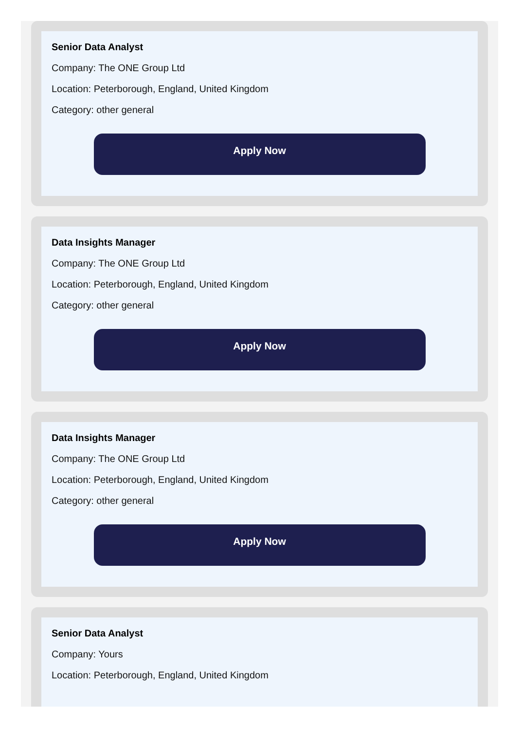Senior Data Analyst
Company: The ONE Group Ltd
Location: Peterborough, England, United Kingdom
Category: other general
Apply Now
Data Insights Manager
Company: The ONE Group Ltd
Location: Peterborough, England, United Kingdom
Category: other general
Apply Now
Data Insights Manager
Company: The ONE Group Ltd
Location: Peterborough, England, United Kingdom
Category: other general
Apply Now
Senior Data Analyst
Company: Yours
Location: Peterborough, England, United Kingdom